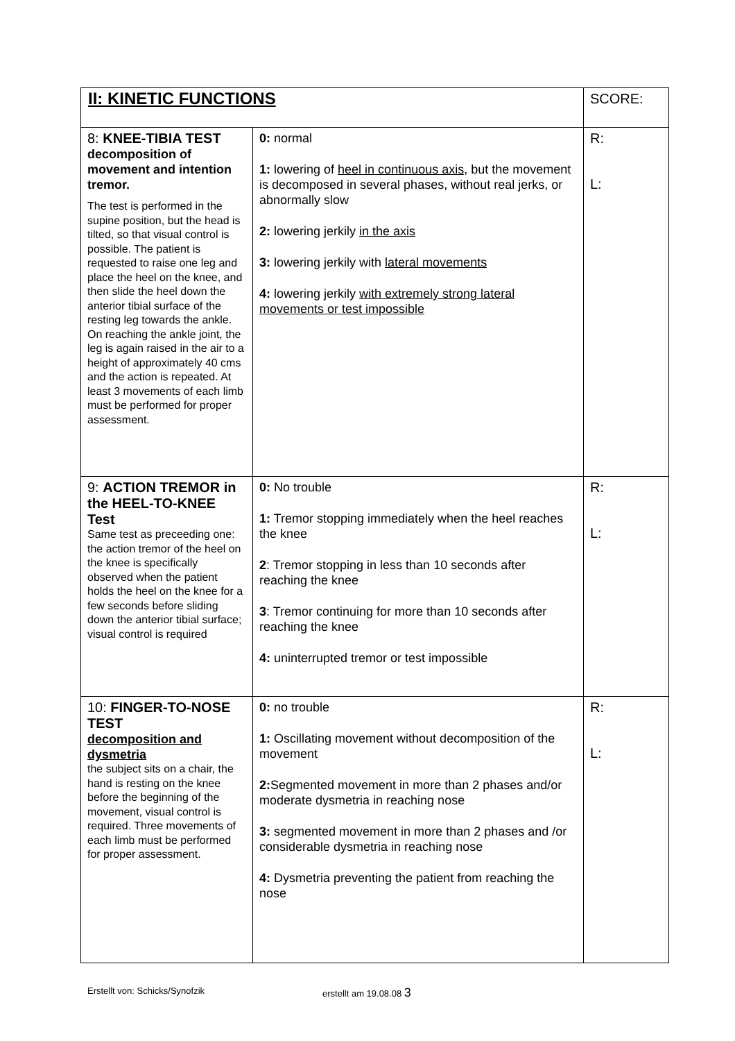| II: KINETIC FUNCTIONS | | SCORE: |
| 8: KNEE-TIBIA TEST decomposition of movement and intention tremor. The test is performed in the supine position, but the head is tilted, so that visual control is possible. The patient is requested to raise one leg and place the heel on the knee, and then slide the heel down the anterior tibial surface of the resting leg towards the ankle. On reaching the ankle joint, the leg is again raised in the air to a height of approximately 40 cms and the action is repeated. At least 3 movements of each limb must be performed for proper assessment. | 0: normal 1: lowering of heel in continuous axis , but the movement is decomposed in several phases, without real jerks, or abnormally slow 2: lowering jerkily in the axis 3: lowering jerkily with lateral movements 4: lowering jerkily with extremely strong lateral movements or test impossible | R: L: |
| 9: ACTION TREMOR in the HEEL-TO-KNEE Test Same test as preceeding one: the action tremor of the heel on the knee is specifically observed when the patient holds the heel on the knee for a few seconds before sliding down the anterior tibial surface; visual control is required | 0: No trouble 1: Tremor stopping immediately when the heel reaches the knee 2 : Tremor stopping in less than 10 seconds after reaching the knee 3 : Tremor continuing for more than 10 seconds after reaching the knee 4: uninterrupted tremor or test impossible | R: L: |
| 10: FINGER-TO-NOSE TEST decomposition and dysmetria the subject sits on a chair, the hand is resting on the knee before the beginning of the movement, visual control is required. Three movements of each limb must be performed for proper assessment. | 0: no trouble 1: Oscillating movement without decomposition of the movement 2: Segmented movement in more than 2 phases and/or moderate dysmetria in reaching nose 3: segmented movement in more than 2 phases and /or considerable dysmetria in reaching nose 4: Dysmetria preventing the patient from reaching the nose | R: L: |
Erstellt von: Schicks/Synofzik erstellt am 19.08.08 3